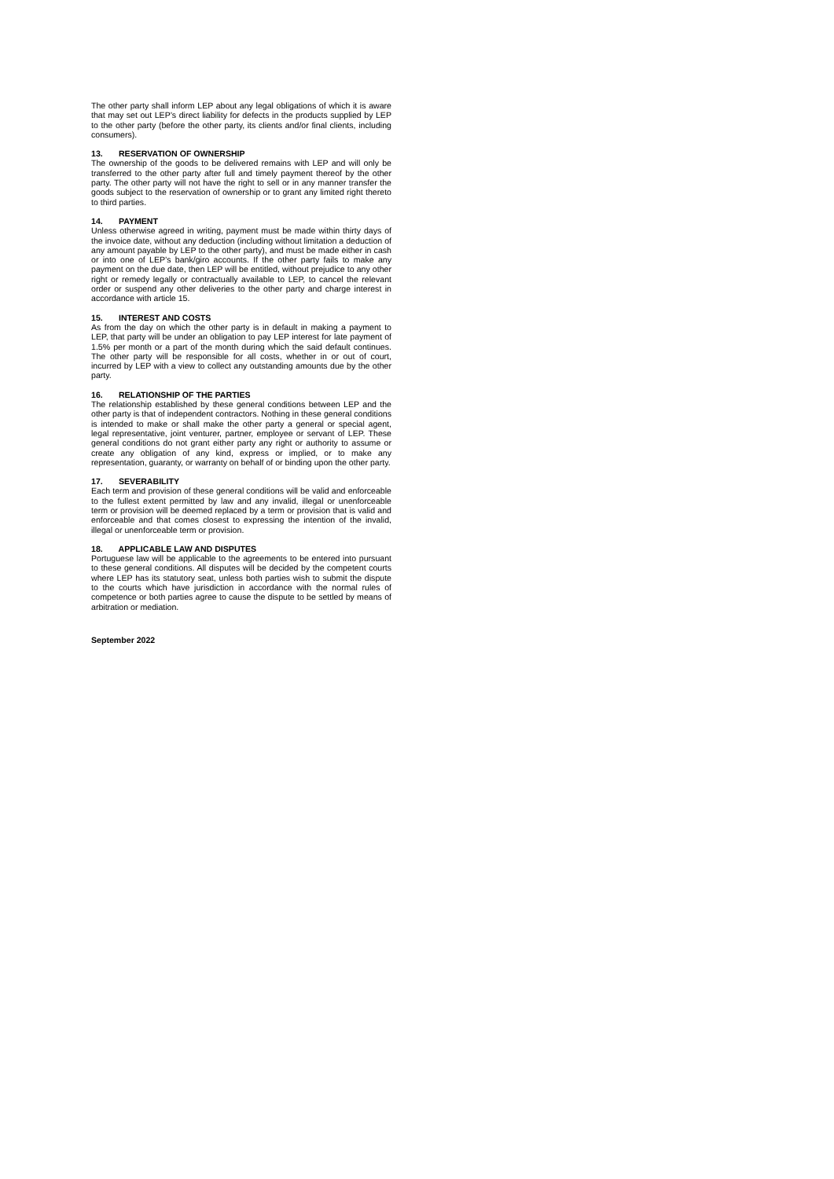The other party shall inform LEP about any legal obligations of which it is aware that may set out LEP’s direct liability for defects in the products supplied by LEP to the other party (before the other party, its clients and/or final clients, including consumers).
13. RESERVATION OF OWNERSHIP
The ownership of the goods to be delivered remains with LEP and will only be transferred to the other party after full and timely payment thereof by the other party. The other party will not have the right to sell or in any manner transfer the goods subject to the reservation of ownership or to grant any limited right thereto to third parties.
14. PAYMENT
Unless otherwise agreed in writing, payment must be made within thirty days of the invoice date, without any deduction (including without limitation a deduction of any amount payable by LEP to the other party), and must be made either in cash or into one of LEP’s bank/giro accounts. If the other party fails to make any payment on the due date, then LEP will be entitled, without prejudice to any other right or remedy legally or contractually available to LEP, to cancel the relevant order or suspend any other deliveries to the other party and charge interest in accordance with article 15.
15. INTEREST AND COSTS
As from the day on which the other party is in default in making a payment to LEP, that party will be under an obligation to pay LEP interest for late payment of 1.5% per month or a part of the month during which the said default continues. The other party will be responsible for all costs, whether in or out of court, incurred by LEP with a view to collect any outstanding amounts due by the other party.
16. RELATIONSHIP OF THE PARTIES
The relationship established by these general conditions between LEP and the other party is that of independent contractors. Nothing in these general conditions is intended to make or shall make the other party a general or special agent, legal representative, joint venturer, partner, employee or servant of LEP. These general conditions do not grant either party any right or authority to assume or create any obligation of any kind, express or implied, or to make any representation, guaranty, or warranty on behalf of or binding upon the other party.
17. SEVERABILITY
Each term and provision of these general conditions will be valid and enforceable to the fullest extent permitted by law and any invalid, illegal or unenforceable term or provision will be deemed replaced by a term or provision that is valid and enforceable and that comes closest to expressing the intention of the invalid, illegal or unenforceable term or provision.
18. APPLICABLE LAW AND DISPUTES
Portuguese law will be applicable to the agreements to be entered into pursuant to these general conditions. All disputes will be decided by the competent courts where LEP has its statutory seat, unless both parties wish to submit the dispute to the courts which have jurisdiction in accordance with the normal rules of competence or both parties agree to cause the dispute to be settled by means of arbitration or mediation.
September 2022